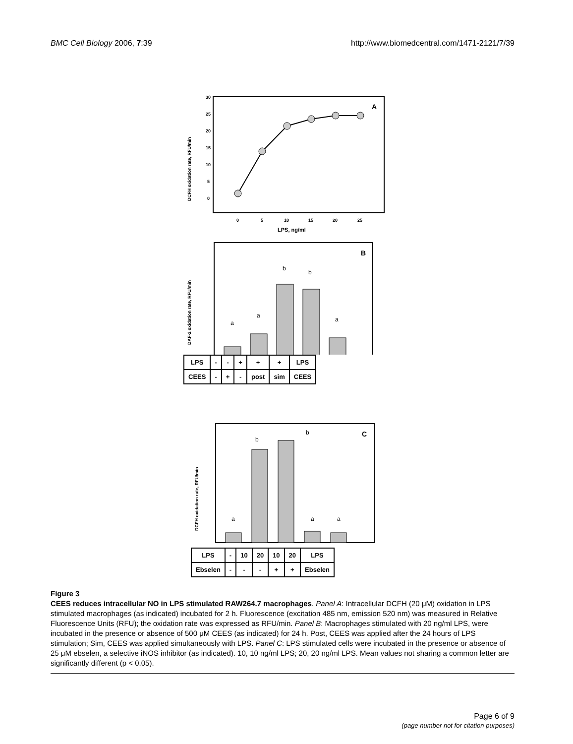BMC Cell Biology 2006, 7:39 http://www.biomedcentral.com/1471-2121/7/39
DCFH oxidation rate, RFU/min
30
25
20
15
10
5
0
A
0
5
10
15
20
25
LPS, ng/ml
DAF-2 oxidation rate, RFU/min
a
a
b
b
a
B
| LPS | - | - | + | + | + | LPS |
| CEES | - | + | - | post | sim | CEES |
DCFH oxidation rate, RFU/min
a
b
b
a
a
C
| LPS | - | 10 | 20 | 10 | 20 | LPS |
| Ebselen | - | - | - | + | + | Ebselen |
Figure 3
CEES reduces intracellular NO in LPS stimulated RAW264.7 macrophages. Panel A: Intracellular DCFH (20 μM) oxidation in LPS stimulated macrophages (as indicated) incubated for 2 h. Fluorescence (excitation 485 nm, emission 520 nm) was measured in Relative Fluorescence Units (RFU); the oxidation rate was expressed as RFU/min. Panel B: Macrophages stimulated with 20 ng/ml LPS, were incubated in the presence or absence of 500 μM CEES (as indicated) for 24 h. Post, CEES was applied after the 24 hours of LPS stimulation; Sim, CEES was applied simultaneously with LPS. Panel C: LPS stimulated cells were incubated in the presence or absence of 25 μM ebselen, a selective iNOS inhibitor (as indicated). 10, 10 ng/ml LPS; 20, 20 ng/ml LPS. Mean values not sharing a common letter are significantly different (p < 0.05).
Page 6 of 9
(page number not for citation purposes)